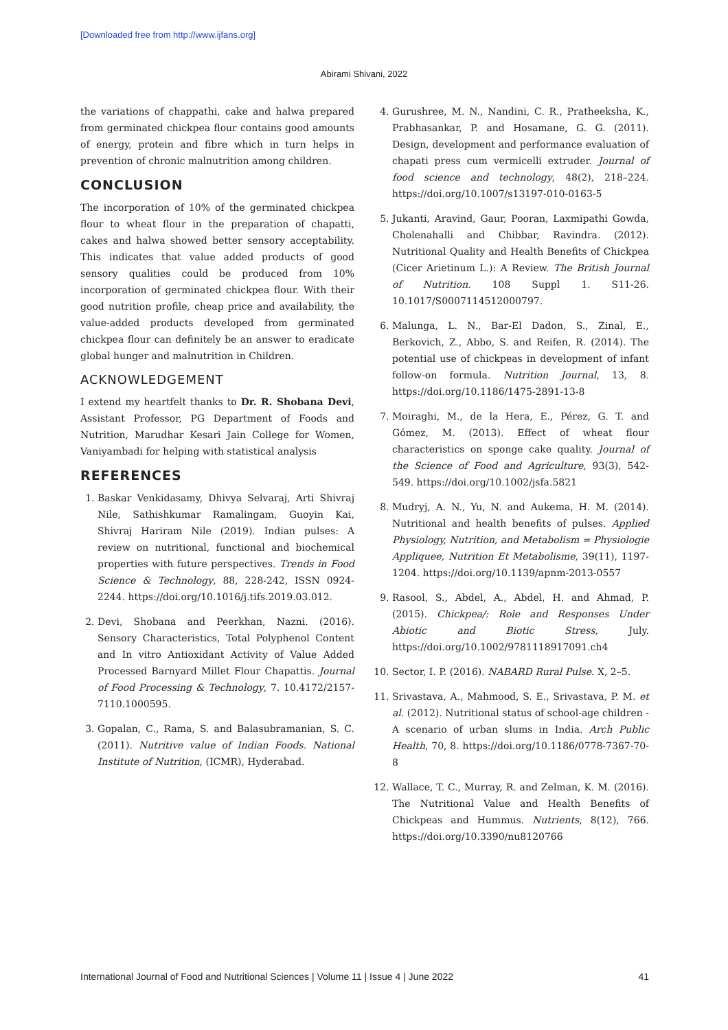[Downloaded free from http://www.ijfans.org]
Abirami Shivani, 2022
the variations of chappathi, cake and halwa prepared from germinated chickpea flour contains good amounts of energy, protein and fibre which in turn helps in prevention of chronic malnutrition among children.
CONCLUSION
The incorporation of 10% of the germinated chickpea flour to wheat flour in the preparation of chapatti, cakes and halwa showed better sensory acceptability. This indicates that value added products of good sensory qualities could be produced from 10% incorporation of germinated chickpea flour. With their good nutrition profile, cheap price and availability, the value-added products developed from germinated chickpea flour can definitely be an answer to eradicate global hunger and malnutrition in Children.
ACKNOWLEDGEMENT
I extend my heartfelt thanks to Dr. R. Shobana Devi, Assistant Professor, PG Department of Foods and Nutrition, Marudhar Kesari Jain College for Women, Vaniyambadi for helping with statistical analysis
REFERENCES
1. Baskar Venkidasamy, Dhivya Selvaraj, Arti Shivraj Nile, Sathishkumar Ramalingam, Guoyin Kai, Shivraj Hariram Nile (2019). Indian pulses: A review on nutritional, functional and biochemical properties with future perspectives. Trends in Food Science & Technology, 88, 228-242, ISSN 0924-2244. https://doi.org/10.1016/j.tifs.2019.03.012.
2. Devi, Shobana and Peerkhan, Nazni. (2016). Sensory Characteristics, Total Polyphenol Content and In vitro Antioxidant Activity of Value Added Processed Barnyard Millet Flour Chapattis. Journal of Food Processing & Technology, 7. 10.4172/2157-7110.1000595.
3. Gopalan, C., Rama, S. and Balasubramanian, S. C. (2011). Nutritive value of Indian Foods. National Institute of Nutrition, (ICMR), Hyderabad.
4. Gurushree, M. N., Nandini, C. R., Pratheeksha, K., Prabhasankar, P. and Hosamane, G. G. (2011). Design, development and performance evaluation of chapati press cum vermicelli extruder. Journal of food science and technology, 48(2), 218–224. https://doi.org/10.1007/s13197-010-0163-5
5. Jukanti, Aravind, Gaur, Pooran, Laxmipathi Gowda, Cholenahalli and Chibbar, Ravindra. (2012). Nutritional Quality and Health Benefits of Chickpea (Cicer Arietinum L.): A Review. The British Journal of Nutrition. 108 Suppl 1. S11-26. 10.1017/S0007114512000797.
6. Malunga, L. N., Bar-El Dadon, S., Zinal, E., Berkovich, Z., Abbo, S. and Reifen, R. (2014). The potential use of chickpeas in development of infant follow-on formula. Nutrition Journal, 13, 8. https://doi.org/10.1186/1475-2891-13-8
7. Moiraghi, M., de la Hera, E., Pérez, G. T. and Gómez, M. (2013). Effect of wheat flour characteristics on sponge cake quality. Journal of the Science of Food and Agriculture, 93(3), 542-549. https://doi.org/10.1002/jsfa.5821
8. Mudryj, A. N., Yu, N. and Aukema, H. M. (2014). Nutritional and health benefits of pulses. Applied Physiology, Nutrition, and Metabolism = Physiologie Appliquee, Nutrition Et Metabolisme, 39(11), 1197-1204. https://doi.org/10.1139/apnm-2013-0557
9. Rasool, S., Abdel, A., Abdel, H. and Ahmad, P. (2015). Chickpea/: Role and Responses Under Abiotic and Biotic Stress, July. https://doi.org/10.1002/9781118917091.ch4
10. Sector, I. P. (2016). NABARD Rural Pulse. X, 2–5.
11. Srivastava, A., Mahmood, S. E., Srivastava, P. M. et al. (2012). Nutritional status of school-age children - A scenario of urban slums in India. Arch Public Health, 70, 8. https://doi.org/10.1186/0778-7367-70-8
12. Wallace, T. C., Murray, R. and Zelman, K. M. (2016). The Nutritional Value and Health Benefits of Chickpeas and Hummus. Nutrients, 8(12), 766. https://doi.org/10.3390/nu8120766
International Journal of Food and Nutritional Sciences | Volume 11 | Issue 4 | June 2022 41